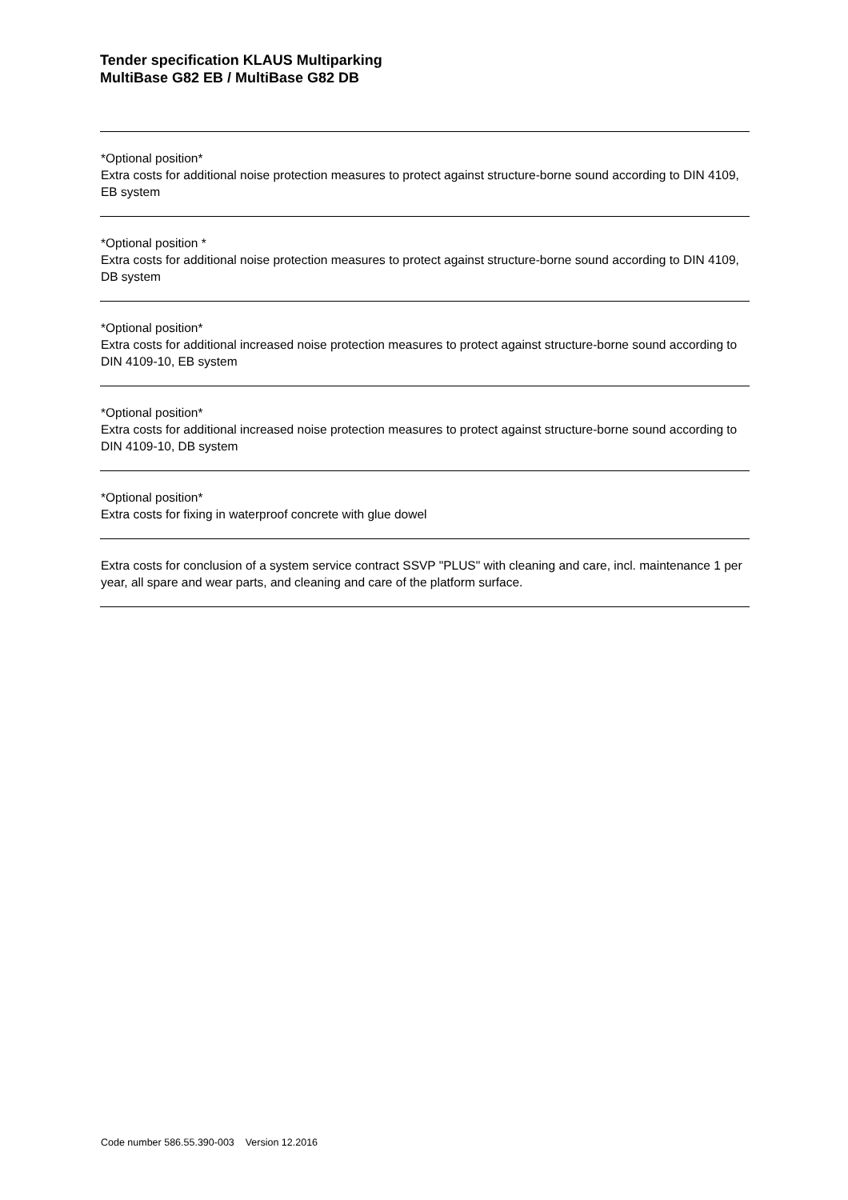Tender specification KLAUS Multiparking
MultiBase G82 EB / MultiBase G82 DB
*Optional position*
Extra costs for additional noise protection measures to protect against structure-borne sound according to DIN 4109, EB system
*Optional position *
Extra costs for additional noise protection measures to protect against structure-borne sound according to DIN 4109, DB system
*Optional position*
Extra costs for additional increased noise protection measures to protect against structure-borne sound according to DIN 4109-10, EB system
*Optional position*
Extra costs for additional increased noise protection measures to protect against structure-borne sound according to DIN 4109-10, DB system
*Optional position*
Extra costs for fixing in waterproof concrete with glue dowel
Extra costs for conclusion of a system service contract SSVP "PLUS" with cleaning and care, incl. maintenance 1 per year, all spare and wear parts, and cleaning and care of the platform surface.
Code number 586.55.390-003 Version 12.2016